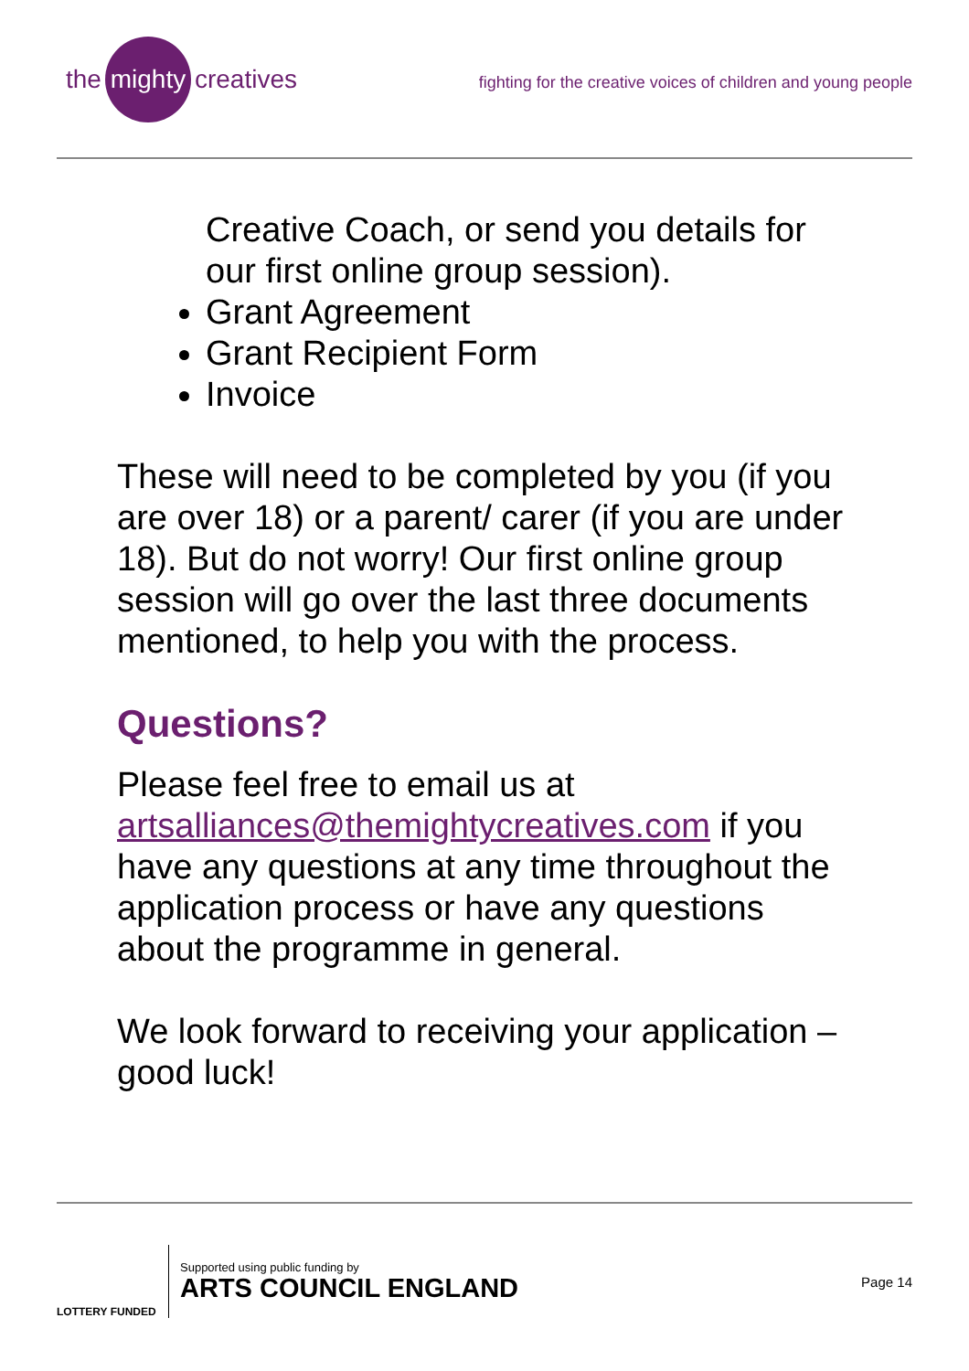the mighty creatives
fighting for the creative voices of children and young people
Creative Coach, or send you details for our first online group session).
Grant Agreement
Grant Recipient Form
Invoice
These will need to be completed by you (if you are over 18) or a parent/ carer (if you are under 18). But do not worry! Our first online group session will go over the last three documents mentioned, to help you with the process.
Questions?
Please feel free to email us at artsalliances@themightycreatives.com if you have any questions at any time throughout the application process or have any questions about the programme in general.
We look forward to receiving your application – good luck!
LOTTERY FUNDED
Supported using public funding by
ARTS COUNCIL ENGLAND
Page 14